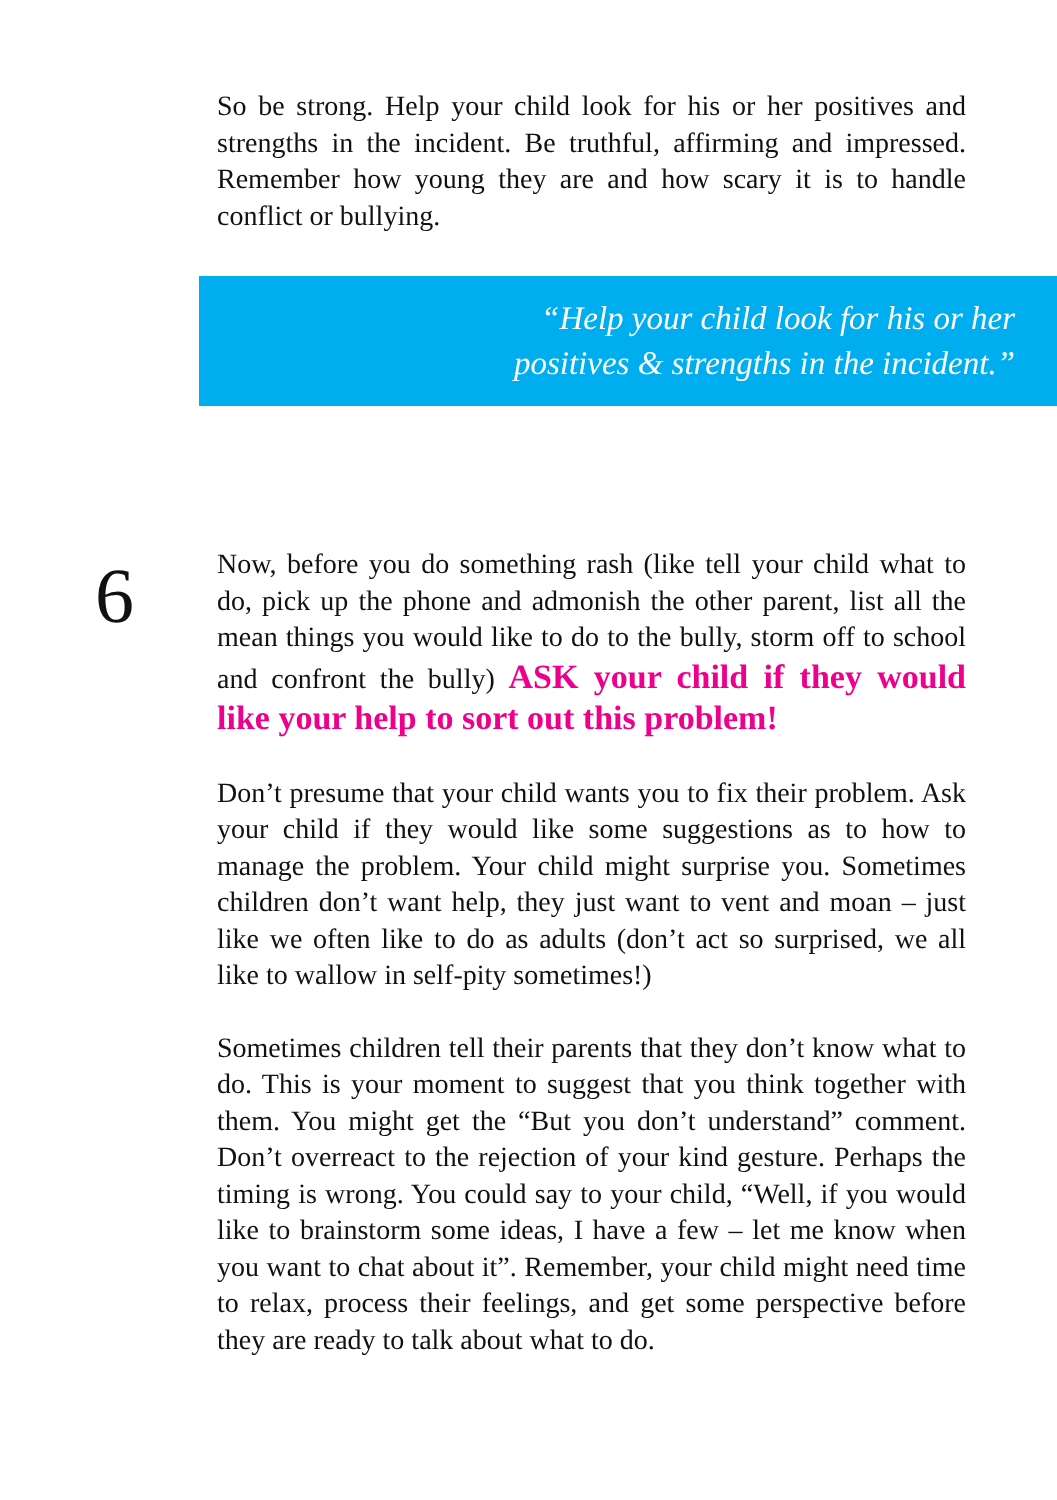So be strong. Help your child look for his or her positives and strengths in the incident. Be truthful, affirming and impressed. Remember how young they are and how scary it is to handle conflict or bullying.
“Help your child look for his or her
positives & strengths in the incident.”
6
Now, before you do something rash (like tell your child what to do, pick up the phone and admonish the other parent, list all the mean things you would like to do to the bully, storm off to school and confront the bully) ASK your child if they would like your help to sort out this problem!
Don’t presume that your child wants you to fix their problem. Ask your child if they would like some suggestions as to how to manage the problem. Your child might surprise you. Sometimes children don’t want help, they just want to vent and moan – just like we often like to do as adults (don’t act so surprised, we all like to wallow in self-pity sometimes!)
Sometimes children tell their parents that they don’t know what to do. This is your moment to suggest that you think together with them. You might get the “But you don’t understand” comment. Don’t overreact to the rejection of your kind gesture. Perhaps the timing is wrong. You could say to your child, “Well, if you would like to brainstorm some ideas, I have a few – let me know when you want to chat about it”. Remember, your child might need time to relax, process their feelings, and get some perspective before they are ready to talk about what to do.